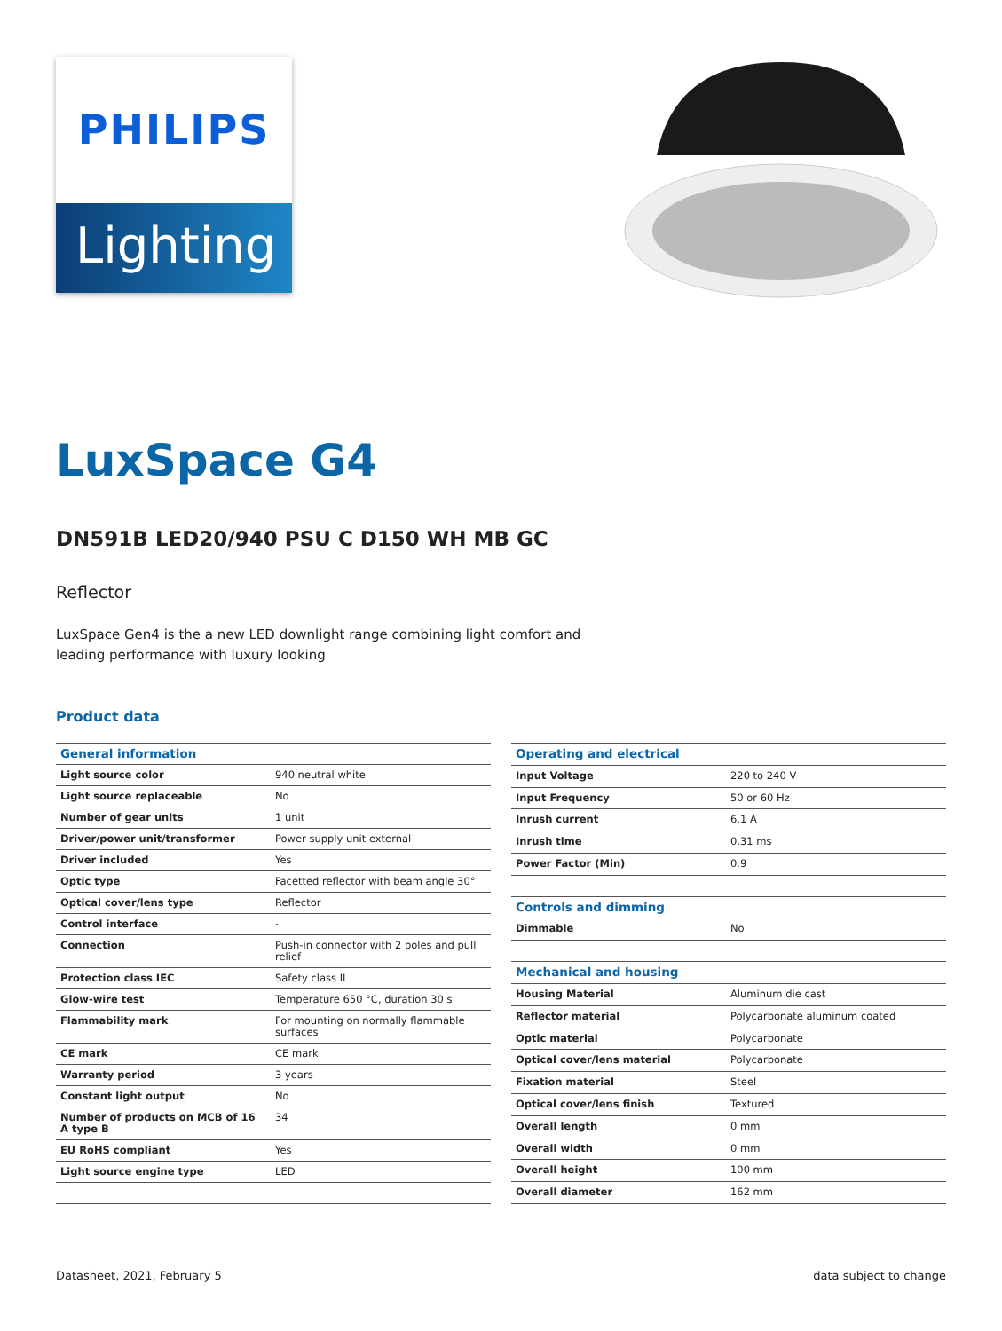PHILIPS
Lighting
LuxSpace G4
DN591B LED20/940 PSU C D150 WH MB GC
Reflector
LuxSpace Gen4 is the a new LED downlight range combining light comfort and leading performance with luxury looking
Product data
| General information | |
| --- | --- |
| Light source color | 940 neutral white |
| Light source replaceable | No |
| Number of gear units | 1 unit |
| Driver/power unit/transformer | Power supply unit external |
| Driver included | Yes |
| Optic type | Facetted reflector with beam angle 30° |
| Optical cover/lens type | Reflector |
| Control interface | - |
| Connection | Push-in connector with 2 poles and pull relief |
| Protection class IEC | Safety class II |
| Glow-wire test | Temperature 650 °C, duration 30 s |
| Flammability mark | For mounting on normally flammable surfaces |
| CE mark | CE mark |
| Warranty period | 3 years |
| Constant light output | No |
| Number of products on MCB of 16 A type B | 34 |
| EU RoHS compliant | Yes |
| Light source engine type | LED |
| Operating and electrical | |
| --- | --- |
| Input Voltage | 220 to 240 V |
| Input Frequency | 50 or 60 Hz |
| Inrush current | 6.1 A |
| Inrush time | 0.31 ms |
| Power Factor (Min) | 0.9 |
| Controls and dimming | |
| Dimmable | No |
| Mechanical and housing | |
| Housing Material | Aluminum die cast |
| Reflector material | Polycarbonate aluminum coated |
| Optic material | Polycarbonate |
| Optical cover/lens material | Polycarbonate |
| Fixation material | Steel |
| Optical cover/lens finish | Textured |
| Overall length | 0 mm |
| Overall width | 0 mm |
| Overall height | 100 mm |
| Overall diameter | 162 mm |
Datasheet, 2021, February 5 data subject to change